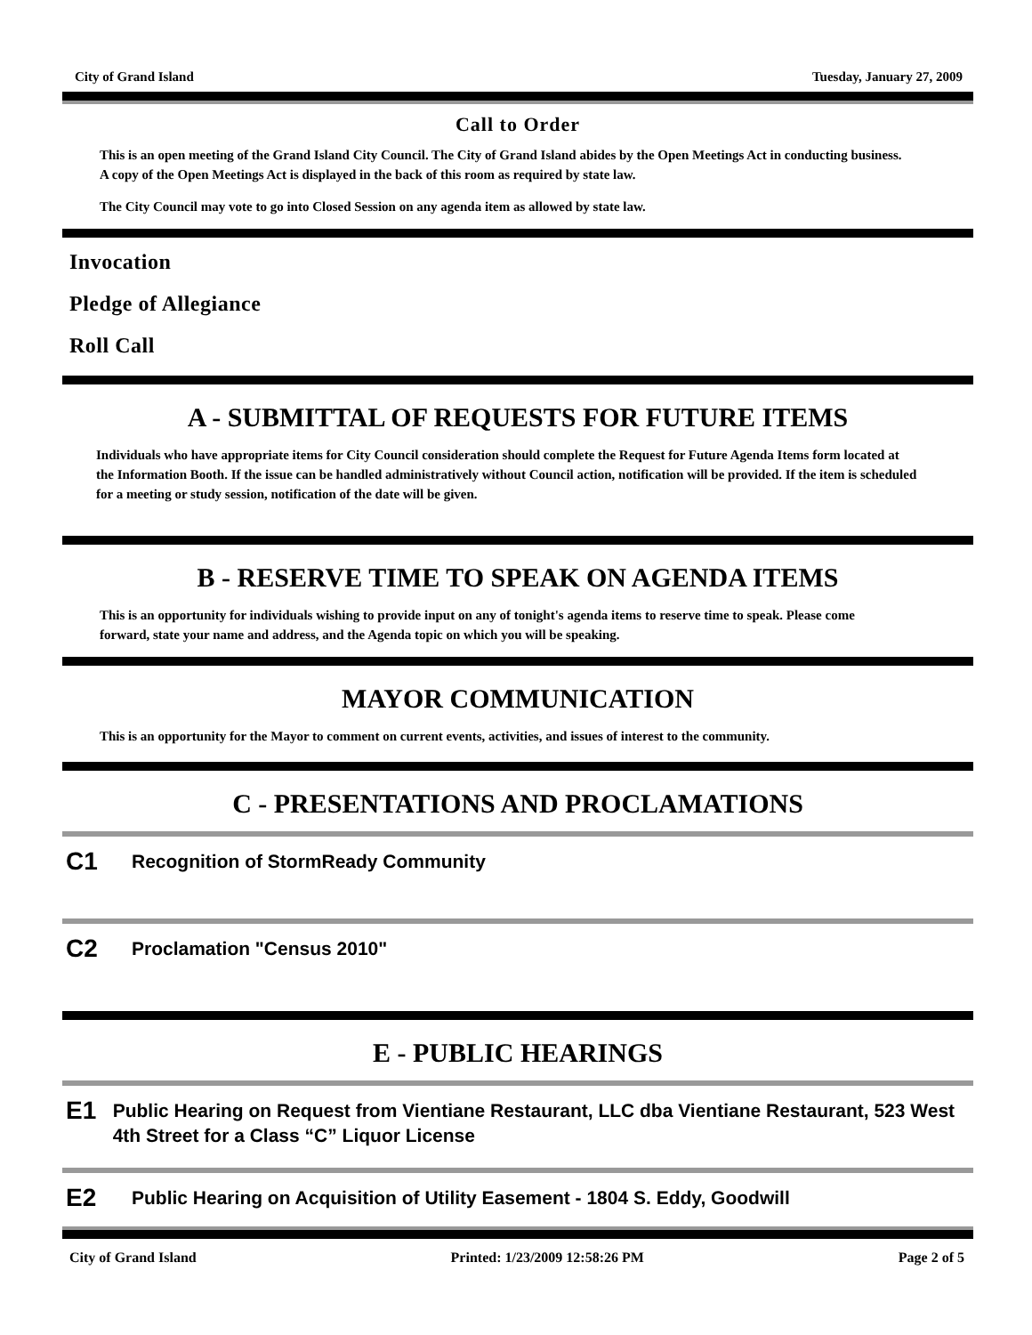City of Grand Island Tuesday, January 27, 2009
Call to Order
This is an open meeting of the Grand Island City Council. The City of Grand Island abides by the Open Meetings Act in conducting business. A copy of the Open Meetings Act is displayed in the back of this room as required by state law.
The City Council may vote to go into Closed Session on any agenda item as allowed by state law.
Invocation
Pledge of Allegiance
Roll Call
A - SUBMITTAL OF REQUESTS FOR FUTURE ITEMS
Individuals who have appropriate items for City Council consideration should complete the Request for Future Agenda Items form located at the Information Booth. If the issue can be handled administratively without Council action, notification will be provided. If the item is scheduled for a meeting or study session, notification of the date will be given.
B - RESERVE TIME TO SPEAK ON AGENDA ITEMS
This is an opportunity for individuals wishing to provide input on any of tonight's agenda items to reserve time to speak. Please come forward, state your name and address, and the Agenda topic on which you will be speaking.
MAYOR COMMUNICATION
This is an opportunity for the Mayor to comment on current events, activities, and issues of interest to the community.
C - PRESENTATIONS AND PROCLAMATIONS
C1 Recognition of StormReady Community
C2 Proclamation "Census 2010"
E - PUBLIC HEARINGS
E1 Public Hearing on Request from Vientiane Restaurant, LLC dba Vientiane Restaurant, 523 West 4th Street for a Class “C” Liquor License
E2 Public Hearing on Acquisition of Utility Easement - 1804 S. Eddy, Goodwill
City of Grand Island Printed: 1/23/2009 12:58:26 PM Page 2 of 5